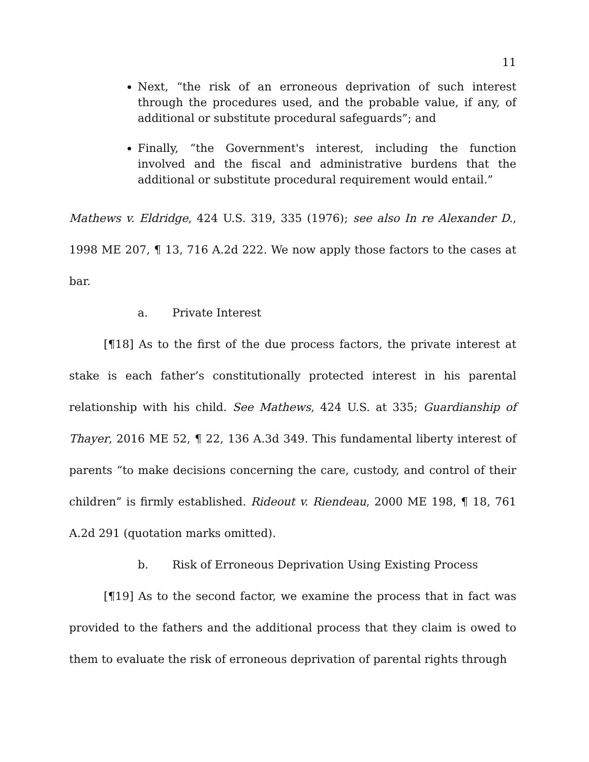11
Next, “the risk of an erroneous deprivation of such interest through the procedures used, and the probable value, if any, of additional or substitute procedural safeguards”; and
Finally, “the Government's interest, including the function involved and the fiscal and administrative burdens that the additional or substitute procedural requirement would entail.”
Mathews v. Eldridge, 424 U.S. 319, 335 (1976); see also In re Alexander D., 1998 ME 207, ¶ 13, 716 A.2d 222. We now apply those factors to the cases at bar.
a. Private Interest
[¶18] As to the first of the due process factors, the private interest at stake is each father’s constitutionally protected interest in his parental relationship with his child. See Mathews, 424 U.S. at 335; Guardianship of Thayer, 2016 ME 52, ¶ 22, 136 A.3d 349. This fundamental liberty interest of parents “to make decisions concerning the care, custody, and control of their children” is firmly established. Rideout v. Riendeau, 2000 ME 198, ¶ 18, 761 A.2d 291 (quotation marks omitted).
b. Risk of Erroneous Deprivation Using Existing Process
[¶19] As to the second factor, we examine the process that in fact was provided to the fathers and the additional process that they claim is owed to them to evaluate the risk of erroneous deprivation of parental rights through